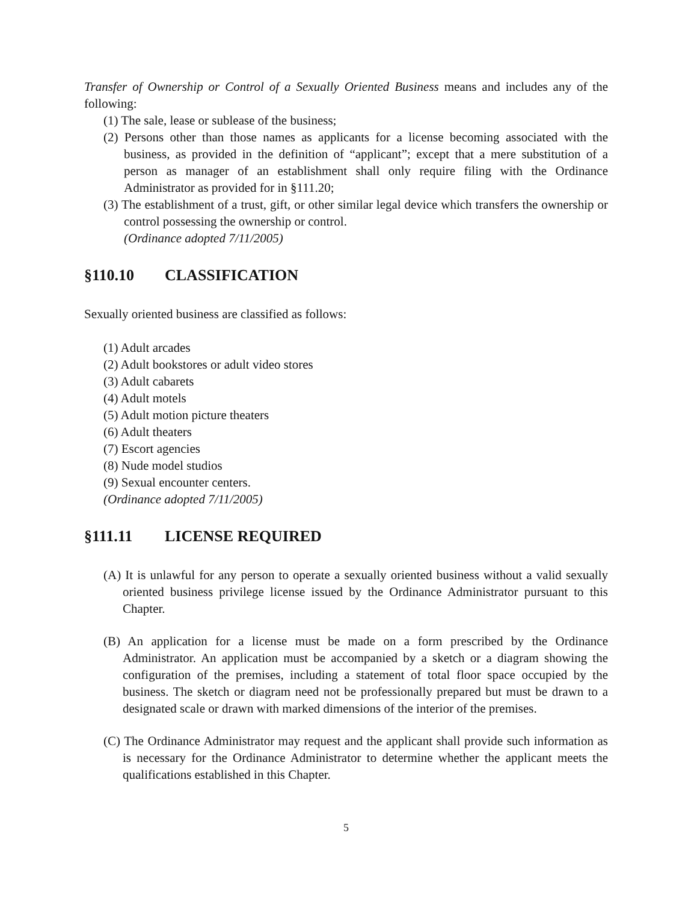Transfer of Ownership or Control of a Sexually Oriented Business means and includes any of the following:
(1) The sale, lease or sublease of the business;
(2) Persons other than those names as applicants for a license becoming associated with the business, as provided in the definition of “applicant”; except that a mere substitution of a person as manager of an establishment shall only require filing with the Ordinance Administrator as provided for in §111.20;
(3) The establishment of a trust, gift, or other similar legal device which transfers the ownership or control possessing the ownership or control.
(Ordinance adopted 7/11/2005)
§110.10 CLASSIFICATION
Sexually oriented business are classified as follows:
(1) Adult arcades
(2) Adult bookstores or adult video stores
(3) Adult cabarets
(4) Adult motels
(5) Adult motion picture theaters
(6) Adult theaters
(7) Escort agencies
(8) Nude model studios
(9) Sexual encounter centers.
(Ordinance adopted 7/11/2005)
§111.11 LICENSE REQUIRED
(A) It is unlawful for any person to operate a sexually oriented business without a valid sexually oriented business privilege license issued by the Ordinance Administrator pursuant to this Chapter.
(B) An application for a license must be made on a form prescribed by the Ordinance Administrator. An application must be accompanied by a sketch or a diagram showing the configuration of the premises, including a statement of total floor space occupied by the business. The sketch or diagram need not be professionally prepared but must be drawn to a designated scale or drawn with marked dimensions of the interior of the premises.
(C) The Ordinance Administrator may request and the applicant shall provide such information as is necessary for the Ordinance Administrator to determine whether the applicant meets the qualifications established in this Chapter.
5